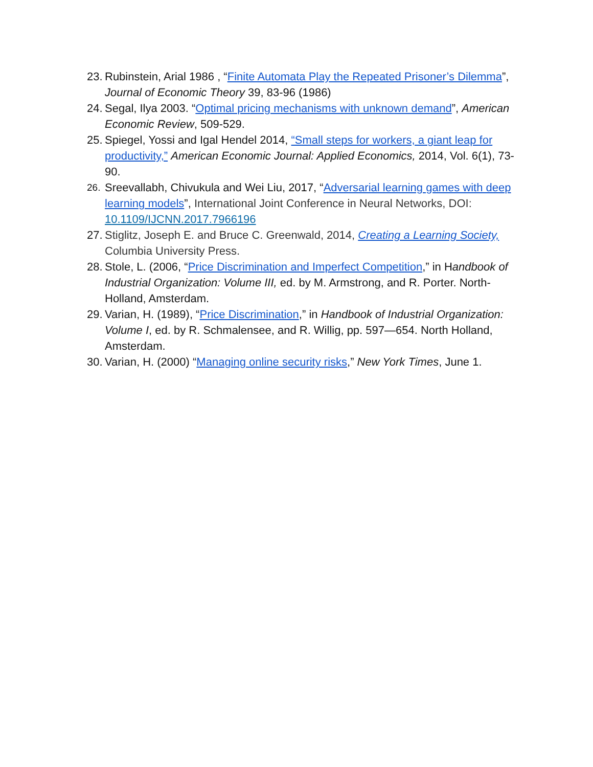23. Rubinstein, Arial 1986 , “Finite Automata Play the Repeated Prisoner’s Dilemma”, Journal of Economic Theory 39, 83-96 (1986)
24. Segal, Ilya 2003. “Optimal pricing mechanisms with unknown demand”, American Economic Review, 509-529.
25. Spiegel, Yossi and Igal Hendel 2014, “Small steps for workers, a giant leap for productivity,” American Economic Journal: Applied Economics, 2014, Vol. 6(1), 73-90.
26. Sreevallabh, Chivukula and Wei Liu, 2017, “Adversarial learning games with deep learning models”, International Joint Conference in Neural Networks, DOI: 10.1109/IJCNN.2017.7966196
27. Stiglitz, Joseph E. and Bruce C. Greenwald, 2014, Creating a Learning Society, Columbia University Press.
28. Stole, L. (2006, “Price Discrimination and Imperfect Competition,” in Handbook of Industrial Organization: Volume III, ed. by M. Armstrong, and R. Porter. North-Holland, Amsterdam.
29. Varian, H. (1989), “Price Discrimination,” in Handbook of Industrial Organization: Volume I, ed. by R. Schmalensee, and R. Willig, pp. 597—654. North Holland, Amsterdam.
30. Varian, H. (2000) “Managing online security risks,” New York Times, June 1.